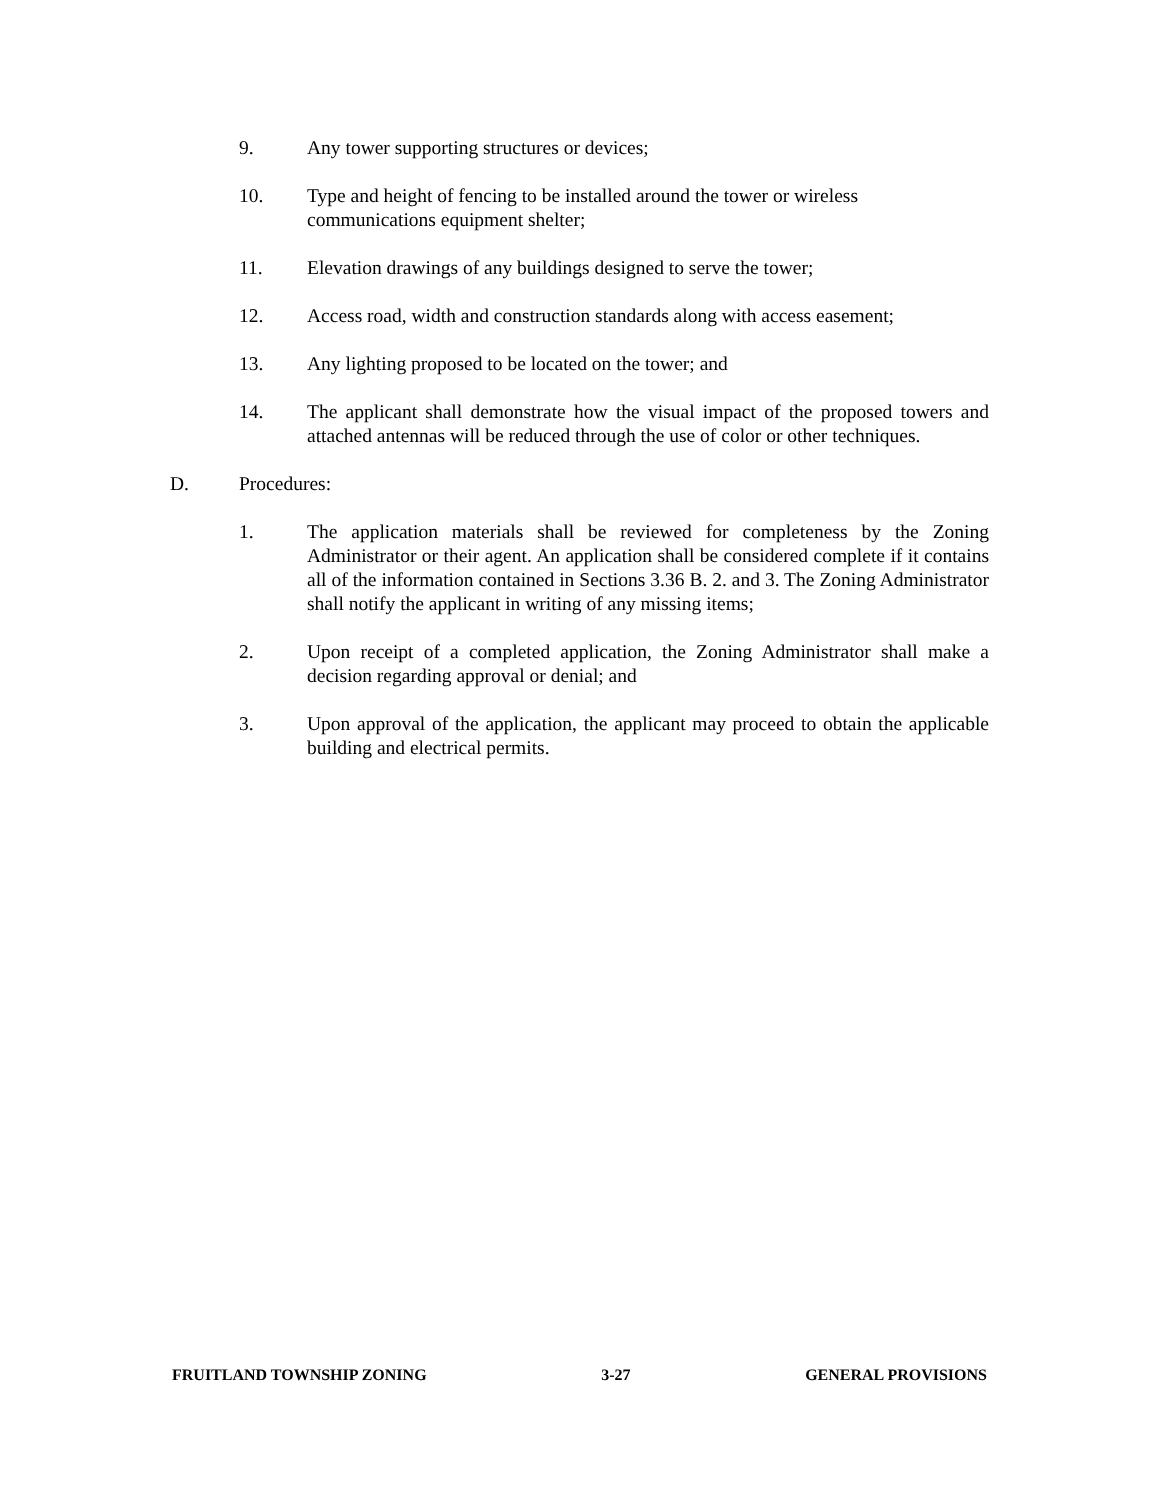9. Any tower supporting structures or devices;
10. Type and height of fencing to be installed around the tower or wireless communications equipment shelter;
11. Elevation drawings of any buildings designed to serve the tower;
12. Access road, width and construction standards along with access easement;
13. Any lighting proposed to be located on the tower; and
14. The applicant shall demonstrate how the visual impact of the proposed towers and attached antennas will be reduced through the use of color or other techniques.
D. Procedures:
1. The application materials shall be reviewed for completeness by the Zoning Administrator or their agent. An application shall be considered complete if it contains all of the information contained in Sections 3.36 B. 2. and 3. The Zoning Administrator shall notify the applicant in writing of any missing items;
2. Upon receipt of a completed application, the Zoning Administrator shall make a decision regarding approval or denial; and
3. Upon approval of the application, the applicant may proceed to obtain the applicable building and electrical permits.
FRUITLAND TOWNSHIP ZONING 3-27 GENERAL PROVISIONS